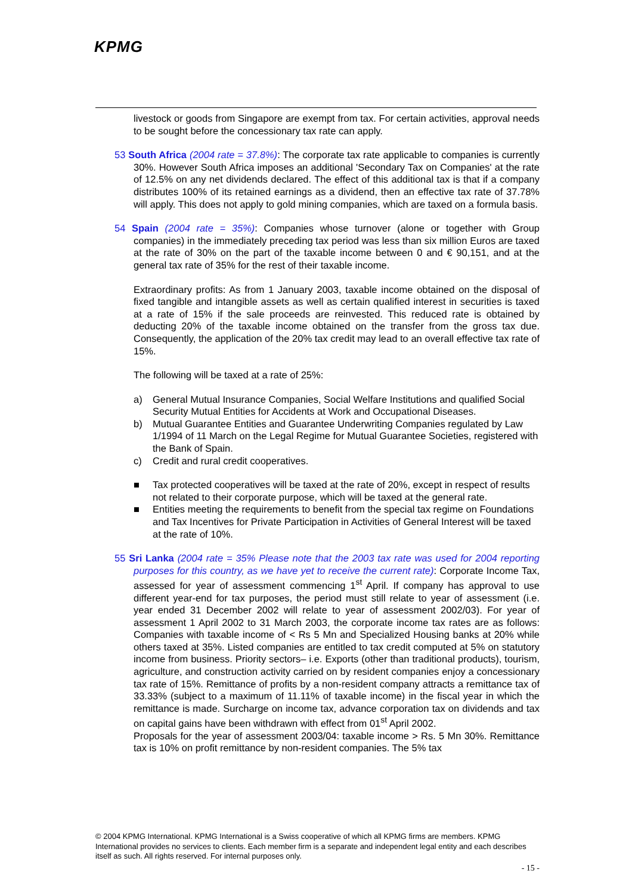KPMG
livestock or goods from Singapore are exempt from tax. For certain activities, approval needs to be sought before the concessionary tax rate can apply.
53 South Africa (2004 rate = 37.8%): The corporate tax rate applicable to companies is currently 30%. However South Africa imposes an additional 'Secondary Tax on Companies' at the rate of 12.5% on any net dividends declared. The effect of this additional tax is that if a company distributes 100% of its retained earnings as a dividend, then an effective tax rate of 37.78% will apply. This does not apply to gold mining companies, which are taxed on a formula basis.
54 Spain (2004 rate = 35%): Companies whose turnover (alone or together with Group companies) in the immediately preceding tax period was less than six million Euros are taxed at the rate of 30% on the part of the taxable income between 0 and € 90,151, and at the general tax rate of 35% for the rest of their taxable income.
Extraordinary profits: As from 1 January 2003, taxable income obtained on the disposal of fixed tangible and intangible assets as well as certain qualified interest in securities is taxed at a rate of 15% if the sale proceeds are reinvested. This reduced rate is obtained by deducting 20% of the taxable income obtained on the transfer from the gross tax due. Consequently, the application of the 20% tax credit may lead to an overall effective tax rate of 15%.
The following will be taxed at a rate of 25%:
a) General Mutual Insurance Companies, Social Welfare Institutions and qualified Social Security Mutual Entities for Accidents at Work and Occupational Diseases.
b) Mutual Guarantee Entities and Guarantee Underwriting Companies regulated by Law 1/1994 of 11 March on the Legal Regime for Mutual Guarantee Societies, registered with the Bank of Spain.
c) Credit and rural credit cooperatives.
■ Tax protected cooperatives will be taxed at the rate of 20%, except in respect of results not related to their corporate purpose, which will be taxed at the general rate.
■ Entities meeting the requirements to benefit from the special tax regime on Foundations and Tax Incentives for Private Participation in Activities of General Interest will be taxed at the rate of 10%.
55 Sri Lanka (2004 rate = 35% Please note that the 2003 tax rate was used for 2004 reporting purposes for this country, as we have yet to receive the current rate): Corporate Income Tax, assessed for year of assessment commencing 1<sup>st</sup> April. If company has approval to use different year-end for tax purposes, the period must still relate to year of assessment (i.e. year ended 31 December 2002 will relate to year of assessment 2002/03). For year of assessment 1 April 2002 to 31 March 2003, the corporate income tax rates are as follows: Companies with taxable income of < Rs 5 Mn and Specialized Housing banks at 20% while others taxed at 35%. Listed companies are entitled to tax credit computed at 5% on statutory income from business. Priority sectors– i.e. Exports (other than traditional products), tourism, agriculture, and construction activity carried on by resident companies enjoy a concessionary tax rate of 15%. Remittance of profits by a non-resident company attracts a remittance tax of 33.33% (subject to a maximum of 11.11% of taxable income) in the fiscal year in which the remittance is made. Surcharge on income tax, advance corporation tax on dividends and tax on capital gains have been withdrawn with effect from 01<sup>st</sup> April 2002.
Proposals for the year of assessment 2003/04: taxable income > Rs. 5 Mn 30%. Remittance tax is 10% on profit remittance by non-resident companies. The 5% tax
© 2004 KPMG International. KPMG International is a Swiss cooperative of which all KPMG firms are members. KPMG International provides no services to clients. Each member firm is a separate and independent legal entity and each describes itself as such. All rights reserved. For internal purposes only.
- 15 -